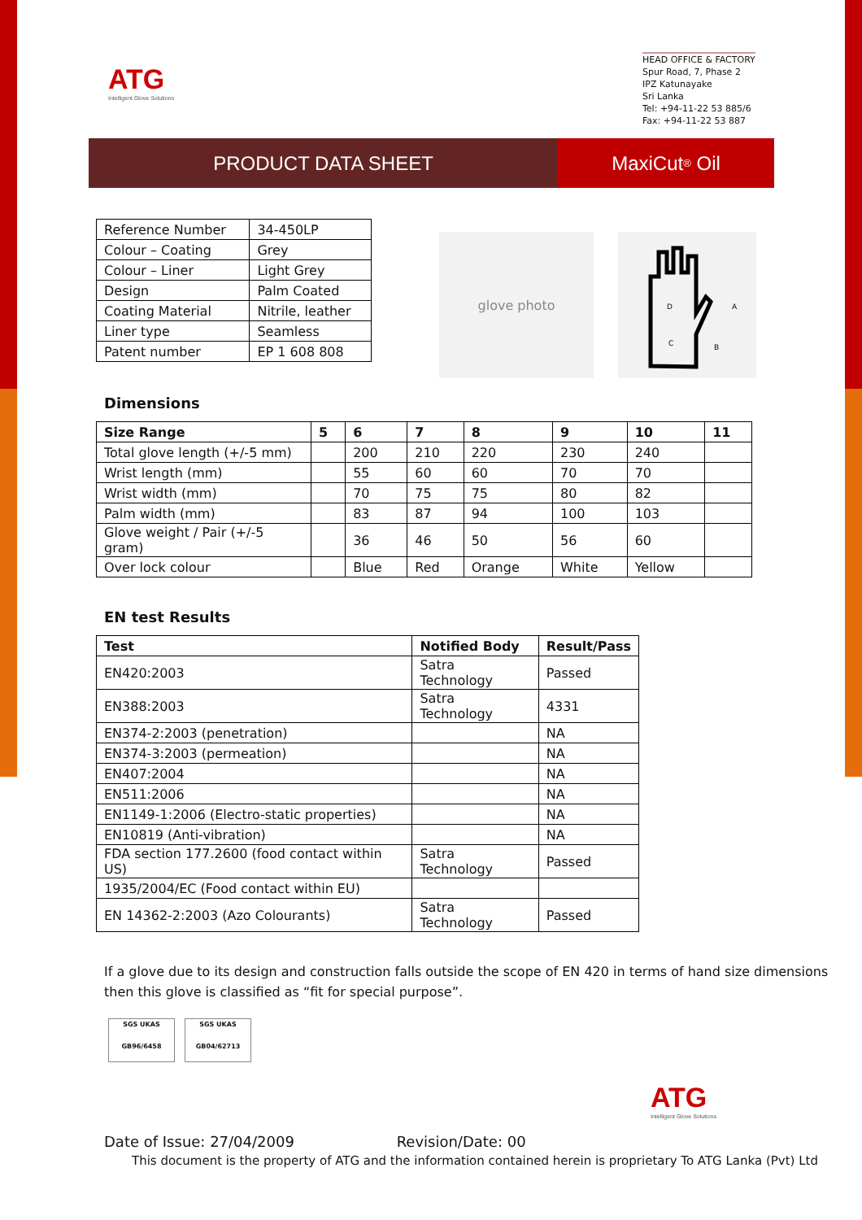ATG
Intelligent Glove Solutions
HEAD OFFICE & FACTORY
Spur Road, 7, Phase 2
IPZ Katunayake
Sri Lanka
Tel: +94-11-22 53 885/6
Fax: +94-11-22 53 887
PRODUCT DATA SHEET MaxiCut<sup>®</sup> Oil
| Reference Number | 34-450LP |
| Colour – Coating | Grey |
| Colour – Liner | Light Grey |
| Design | Palm Coated |
| Coating Material | Nitrile, leather |
| Liner type | Seamless |
| Patent number | EP 1 608 808 |
glove photo
D
C
B
A
Dimensions
| Size Range | 5 | 6 | 7 | 8 | 9 | 10 | 11 |
| --- | --- | --- | --- | --- | --- | --- | --- |
| Total glove length (+/-5 mm) | | 200 | 210 | 220 | 230 | 240 | |
| Wrist length (mm) | | 55 | 60 | 60 | 70 | 70 | |
| Wrist width (mm) | | 70 | 75 | 75 | 80 | 82 | |
| Palm width (mm) | | 83 | 87 | 94 | 100 | 103 | |
| Glove weight / Pair (+/-5 gram) | | 36 | 46 | 50 | 56 | 60 | |
| Over lock colour | | Blue | Red | Orange | White | Yellow | |
EN test Results
| Test | Notified Body | Result/Pass |
| --- | --- | --- |
| EN420:2003 | Satra Technology | Passed |
| EN388:2003 | Satra Technology | 4331 |
| EN374-2:2003 (penetration) | | NA |
| EN374-3:2003 (permeation) | | NA |
| EN407:2004 | | NA |
| EN511:2006 | | NA |
| EN1149-1:2006 (Electro-static properties) | | NA |
| EN10819 (Anti-vibration) | | NA |
| FDA section 177.2600 (food contact within US) | Satra Technology | Passed |
| 1935/2004/EC (Food contact within EU) | | |
| EN 14362-2:2003 (Azo Colourants) | Satra Technology | Passed |
If a glove due to its design and construction falls outside the scope of EN 420 in terms of hand size dimensions
then this glove is classified as “fit for special purpose”.
SGS UKAS
GB96/6458
SGS UKAS
GB04/62713
ATG
Intelligent Glove Solutions
Date of Issue: 27/04/2009 Revision/Date: 00
This document is the property of ATG and the information contained herein is proprietary To ATG Lanka (Pvt) Ltd